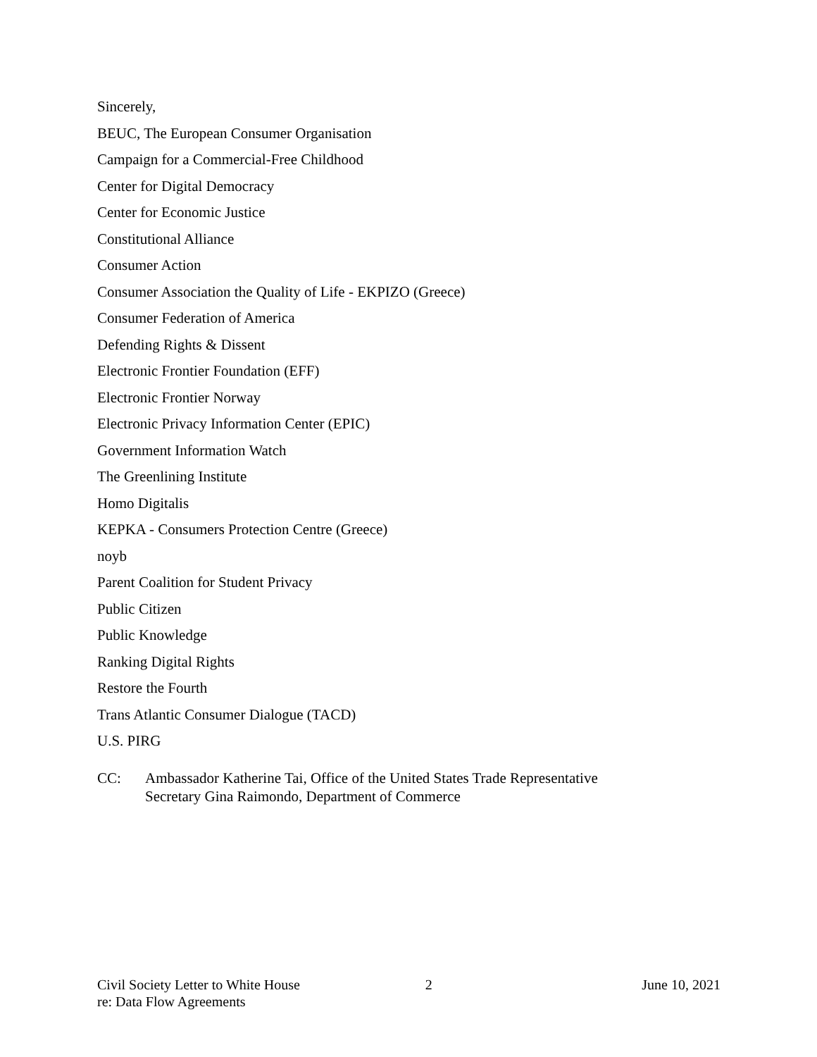Sincerely,
BEUC, The European Consumer Organisation
Campaign for a Commercial-Free Childhood
Center for Digital Democracy
Center for Economic Justice
Constitutional Alliance
Consumer Action
Consumer Association the Quality of Life - EKPIZO (Greece)
Consumer Federation of America
Defending Rights & Dissent
Electronic Frontier Foundation (EFF)
Electronic Frontier Norway
Electronic Privacy Information Center (EPIC)
Government Information Watch
The Greenlining Institute
Homo Digitalis
KEPKA - Consumers Protection Centre (Greece)
noyb
Parent Coalition for Student Privacy
Public Citizen
Public Knowledge
Ranking Digital Rights
Restore the Fourth
Trans Atlantic Consumer Dialogue (TACD)
U.S. PIRG
CC: Ambassador Katherine Tai, Office of the United States Trade Representative
Secretary Gina Raimondo, Department of Commerce
Civil Society Letter to White House
re: Data Flow Agreements
2 June 10, 2021